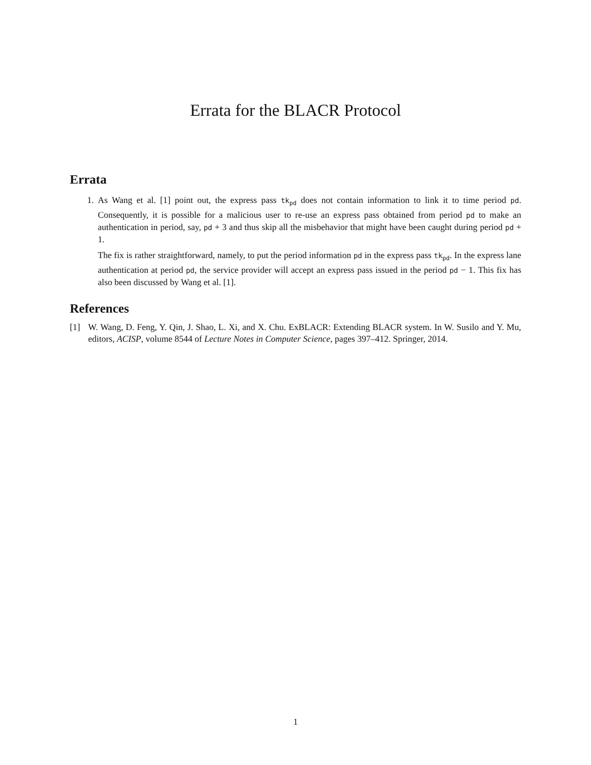Errata for the BLACR Protocol
Errata
1. As Wang et al. [1] point out, the express pass tk<sub>pd</sub> does not contain information to link it to time period pd. Consequently, it is possible for a malicious user to re-use an express pass obtained from period pd to make an authentication in period, say, pd + 3 and thus skip all the misbehavior that might have been caught during period pd + 1.
The fix is rather straightforward, namely, to put the period information pd in the express pass tk<sub>pd</sub>. In the express lane authentication at period pd, the service provider will accept an express pass issued in the period pd − 1. This fix has also been discussed by Wang et al. [1].
References
[1]
W. Wang, D. Feng, Y. Qin, J. Shao, L. Xi, and X. Chu. ExBLACR: Extending BLACR system. In W. Susilo and Y. Mu, editors, ACISP, volume 8544 of Lecture Notes in Computer Science, pages 397–412. Springer, 2014.
1